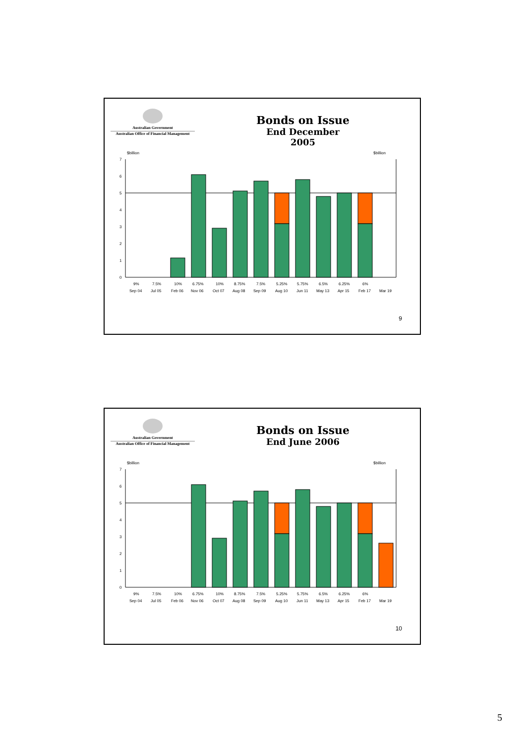Australian Government
Australian Office of Financial Management
Bonds on Issue
End December 2005
$billion
$billion
0
1
2
3
4
5
6
7
9%
7.5%
10%
6.75%
10%
8.75%
7.5%
5.25%
5.75%
6.5%
6.25%
6%
Sep 04
Jul 05
Feb 06
Nov 06
Oct 07
Aug 08
Sep 09
Aug 10
Jun 11
May 13
Apr 15
Feb 17
Mar 19
9
Australian Government
Australian Office of Financial Management
Bonds on Issue
End June 2006
$billion
$billion
0
1
2
3
4
5
6
7
9%
7.5%
10%
6.75%
10%
8.75%
7.5%
5.25%
5.75%
6.5%
6.25%
6%
Sep 04
Jul 05
Feb 06
Nov 06
Oct 07
Aug 08
Sep 09
Aug 10
Jun 11
May 13
Apr 15
Feb 17
Mar 19
10
5